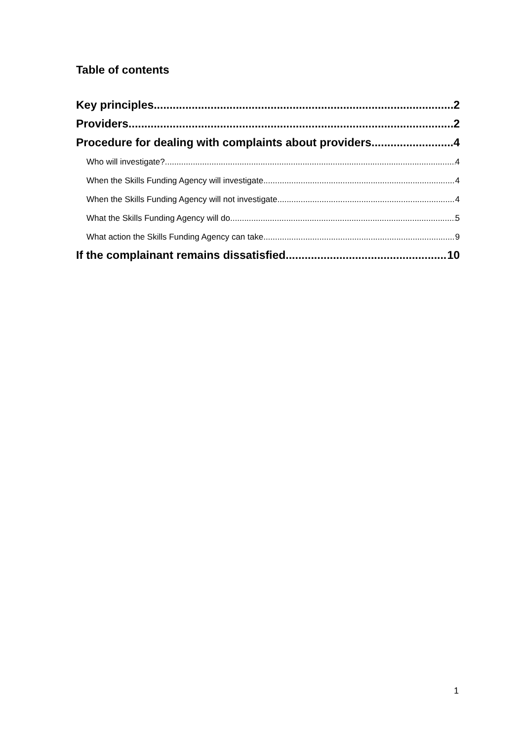Table of contents
Key principles 2
Providers 2
Procedure for dealing with complaints about providers 4
Who will investigate? 4
When the Skills Funding Agency will investigate 4
When the Skills Funding Agency will not investigate 4
What the Skills Funding Agency will do 5
What action the Skills Funding Agency can take 9
If the complainant remains dissatisfied 10
1